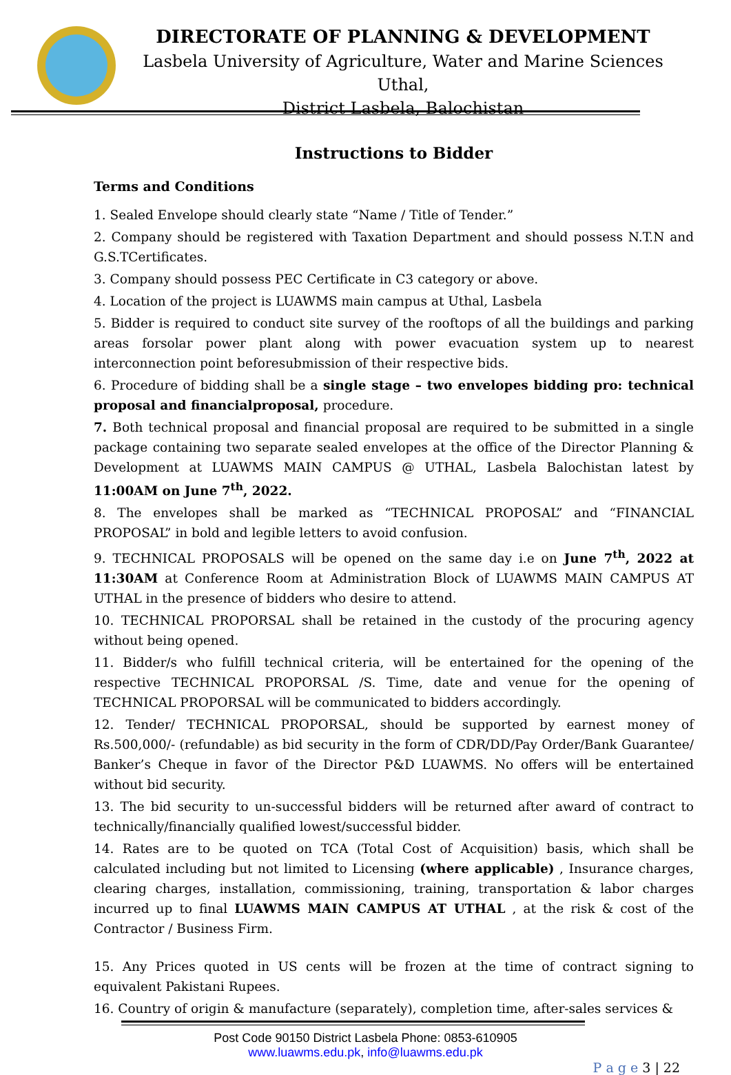DIRECTORATE OF PLANNING & DEVELOPMENT
Lasbela University of Agriculture, Water and Marine Sciences Uthal,
District Lasbela, Balochistan
Instructions to Bidder
Terms and Conditions
1. Sealed Envelope should clearly state “Name / Title of Tender.”
2. Company should be registered with Taxation Department and should possess N.T.N and G.S.TCertificates.
3. Company should possess PEC Certificate in C3 category or above.
4. Location of the project is LUAWMS main campus at Uthal, Lasbela
5. Bidder is required to conduct site survey of the rooftops of all the buildings and parking areas forsolar power plant along with power evacuation system up to nearest interconnection point beforesubmission of their respective bids.
6. Procedure of bidding shall be a single stage – two envelopes bidding pro: technical proposal and financialproposal, procedure.
7. Both technical proposal and financial proposal are required to be submitted in a single package containing two separate sealed envelopes at the office of the Director Planning & Development at LUAWMS MAIN CAMPUS @ UTHAL, Lasbela Balochistan latest by 11:00AM on June 7<sup>th</sup>, 2022.
8. The envelopes shall be marked as “TECHNICAL PROPOSAL” and “FINANCIAL PROPOSAL” in bold and legible letters to avoid confusion.
9. TECHNICAL PROPOSALS will be opened on the same day i.e on June 7<sup>th</sup>, 2022 at 11:30AM at Conference Room at Administration Block of LUAWMS MAIN CAMPUS AT UTHAL in the presence of bidders who desire to attend.
10. TECHNICAL PROPORSAL shall be retained in the custody of the procuring agency without being opened.
11. Bidder/s who fulfill technical criteria, will be entertained for the opening of the respective TECHNICAL PROPORSAL /S. Time, date and venue for the opening of TECHNICAL PROPORSAL will be communicated to bidders accordingly.
12. Tender/ TECHNICAL PROPORSAL, should be supported by earnest money of Rs.500,000/- (refundable) as bid security in the form of CDR/DD/Pay Order/Bank Guarantee/ Banker’s Cheque in favor of the Director P&D LUAWMS. No offers will be entertained without bid security.
13. The bid security to un-successful bidders will be returned after award of contract to technically/financially qualified lowest/successful bidder.
14. Rates are to be quoted on TCA (Total Cost of Acquisition) basis, which shall be calculated including but not limited to Licensing (where applicable) , Insurance charges, clearing charges, installation, commissioning, training, transportation & labor charges incurred up to final LUAWMS MAIN CAMPUS AT UTHAL , at the risk & cost of the Contractor / Business Firm.
15. Any Prices quoted in US cents will be frozen at the time of contract signing to equivalent Pakistani Rupees.
16. Country of origin & manufacture (separately), completion time, after-sales services &
Post Code 90150 District Lasbela Phone: 0853-610905
www.luawms.edu.pk, info@luawms.edu.pk
P a g e 3 | 22